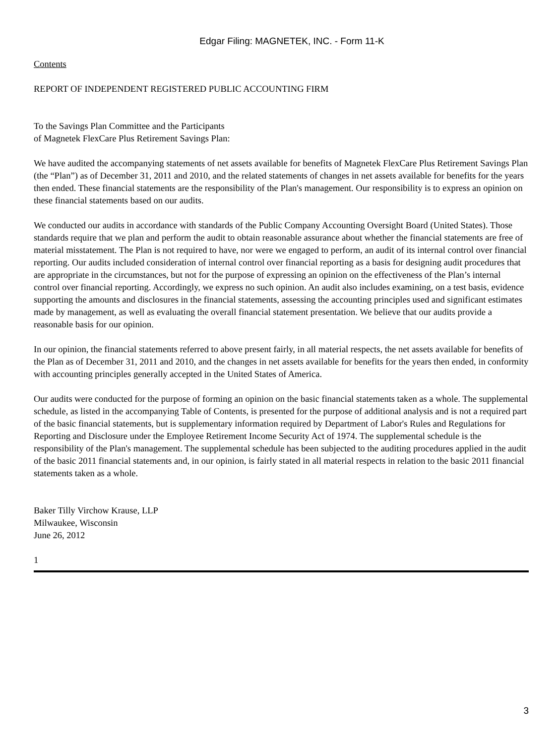Edgar Filing: MAGNETEK, INC. - Form 11-K
Contents
REPORT OF INDEPENDENT REGISTERED PUBLIC ACCOUNTING FIRM
To the Savings Plan Committee and the Participants
of Magnetek FlexCare Plus Retirement Savings Plan:
We have audited the accompanying statements of net assets available for benefits of Magnetek FlexCare Plus Retirement Savings Plan (the “Plan”) as of December 31, 2011 and 2010, and the related statements of changes in net assets available for benefits for the years then ended. These financial statements are the responsibility of the Plan's management. Our responsibility is to express an opinion on these financial statements based on our audits.
We conducted our audits in accordance with standards of the Public Company Accounting Oversight Board (United States). Those standards require that we plan and perform the audit to obtain reasonable assurance about whether the financial statements are free of material misstatement. The Plan is not required to have, nor were we engaged to perform, an audit of its internal control over financial reporting. Our audits included consideration of internal control over financial reporting as a basis for designing audit procedures that are appropriate in the circumstances, but not for the purpose of expressing an opinion on the effectiveness of the Plan’s internal control over financial reporting. Accordingly, we express no such opinion. An audit also includes examining, on a test basis, evidence supporting the amounts and disclosures in the financial statements, assessing the accounting principles used and significant estimates made by management, as well as evaluating the overall financial statement presentation. We believe that our audits provide a reasonable basis for our opinion.
In our opinion, the financial statements referred to above present fairly, in all material respects, the net assets available for benefits of the Plan as of December 31, 2011 and 2010, and the changes in net assets available for benefits for the years then ended, in conformity with accounting principles generally accepted in the United States of America.
Our audits were conducted for the purpose of forming an opinion on the basic financial statements taken as a whole. The supplemental schedule, as listed in the accompanying Table of Contents, is presented for the purpose of additional analysis and is not a required part of the basic financial statements, but is supplementary information required by Department of Labor's Rules and Regulations for Reporting and Disclosure under the Employee Retirement Income Security Act of 1974. The supplemental schedule is the responsibility of the Plan's management. The supplemental schedule has been subjected to the auditing procedures applied in the audit of the basic 2011 financial statements and, in our opinion, is fairly stated in all material respects in relation to the basic 2011 financial statements taken as a whole.
Baker Tilly Virchow Krause, LLP
Milwaukee, Wisconsin
June 26, 2012
1
3